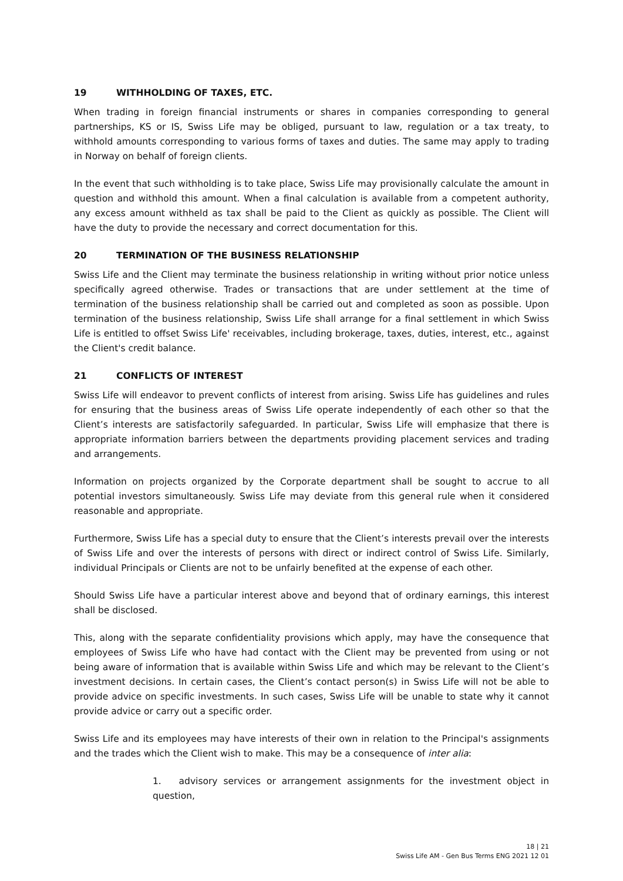19 WITHHOLDING OF TAXES, ETC.
When trading in foreign financial instruments or shares in companies corresponding to general partnerships, KS or IS, Swiss Life may be obliged, pursuant to law, regulation or a tax treaty, to withhold amounts corresponding to various forms of taxes and duties. The same may apply to trading in Norway on behalf of foreign clients.
In the event that such withholding is to take place, Swiss Life may provisionally calculate the amount in question and withhold this amount. When a final calculation is available from a competent authority, any excess amount withheld as tax shall be paid to the Client as quickly as possible. The Client will have the duty to provide the necessary and correct documentation for this.
20 TERMINATION OF THE BUSINESS RELATIONSHIP
Swiss Life and the Client may terminate the business relationship in writing without prior notice unless specifically agreed otherwise. Trades or transactions that are under settlement at the time of termination of the business relationship shall be carried out and completed as soon as possible. Upon termination of the business relationship, Swiss Life shall arrange for a final settlement in which Swiss Life is entitled to offset Swiss Life' receivables, including brokerage, taxes, duties, interest, etc., against the Client's credit balance.
21 CONFLICTS OF INTEREST
Swiss Life will endeavor to prevent conflicts of interest from arising. Swiss Life has guidelines and rules for ensuring that the business areas of Swiss Life operate independently of each other so that the Client’s interests are satisfactorily safeguarded. In particular, Swiss Life will emphasize that there is appropriate information barriers between the departments providing placement services and trading and arrangements.
Information on projects organized by the Corporate department shall be sought to accrue to all potential investors simultaneously. Swiss Life may deviate from this general rule when it considered reasonable and appropriate.
Furthermore, Swiss Life has a special duty to ensure that the Client’s interests prevail over the interests of Swiss Life and over the interests of persons with direct or indirect control of Swiss Life. Similarly, individual Principals or Clients are not to be unfairly benefited at the expense of each other.
Should Swiss Life have a particular interest above and beyond that of ordinary earnings, this interest shall be disclosed.
This, along with the separate confidentiality provisions which apply, may have the consequence that employees of Swiss Life who have had contact with the Client may be prevented from using or not being aware of information that is available within Swiss Life and which may be relevant to the Client’s investment decisions. In certain cases, the Client’s contact person(s) in Swiss Life will not be able to provide advice on specific investments. In such cases, Swiss Life will be unable to state why it cannot provide advice or carry out a specific order.
Swiss Life and its employees may have interests of their own in relation to the Principal's assignments and the trades which the Client wish to make. This may be a consequence of inter alia:
1. advisory services or arrangement assignments for the investment object in question,
18 | 21
Swiss Life AM - Gen Bus Terms ENG 2021 12 01